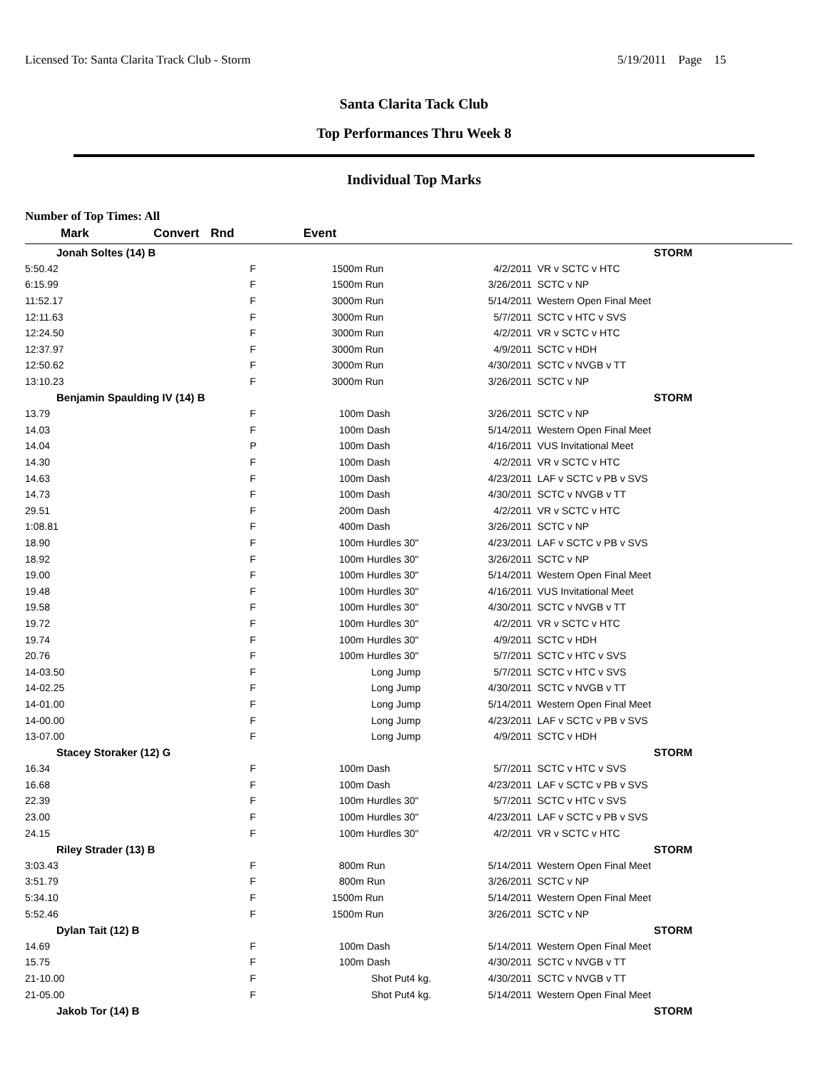Licensed To: Santa Clarita Track Club - Storm 5/19/2011 Page 15
Santa Clarita Tack Club
Top Performances Thru Week 8
Individual Top Marks
Number of Top Times: All
| Mark | Convert | Rnd | Event | | |
| --- | --- | --- | --- | --- | --- |
| Jonah Soltes (14) B | | | | STORM | |
| 5:50.42 | | F | 1500m Run | 4/2/2011 | VR v SCTC v HTC |
| 6:15.99 | | F | 1500m Run | 3/26/2011 | SCTC v NP |
| 11:52.17 | | F | 3000m Run | 5/14/2011 | Western Open Final Meet |
| 12:11.63 | | F | 3000m Run | 5/7/2011 | SCTC v HTC v SVS |
| 12:24.50 | | F | 3000m Run | 4/2/2011 | VR v SCTC v HTC |
| 12:37.97 | | F | 3000m Run | 4/9/2011 | SCTC v HDH |
| 12:50.62 | | F | 3000m Run | 4/30/2011 | SCTC v NVGB v TT |
| 13:10.23 | | F | 3000m Run | 3/26/2011 | SCTC v NP |
| Benjamin Spaulding IV (14) B | | | | STORM | |
| 13.79 | | F | 100m Dash | 3/26/2011 | SCTC v NP |
| 14.03 | | F | 100m Dash | 5/14/2011 | Western Open Final Meet |
| 14.04 | | P | 100m Dash | 4/16/2011 | VUS Invitational Meet |
| 14.30 | | F | 100m Dash | 4/2/2011 | VR v SCTC v HTC |
| 14.63 | | F | 100m Dash | 4/23/2011 | LAF v SCTC v PB v SVS |
| 14.73 | | F | 100m Dash | 4/30/2011 | SCTC v NVGB v TT |
| 29.51 | | F | 200m Dash | 4/2/2011 | VR v SCTC v HTC |
| 1:08.81 | | F | 400m Dash | 3/26/2011 | SCTC v NP |
| 18.90 | | F | 100m Hurdles 30" | 4/23/2011 | LAF v SCTC v PB v SVS |
| 18.92 | | F | 100m Hurdles 30" | 3/26/2011 | SCTC v NP |
| 19.00 | | F | 100m Hurdles 30" | 5/14/2011 | Western Open Final Meet |
| 19.48 | | F | 100m Hurdles 30" | 4/16/2011 | VUS Invitational Meet |
| 19.58 | | F | 100m Hurdles 30" | 4/30/2011 | SCTC v NVGB v TT |
| 19.72 | | F | 100m Hurdles 30" | 4/2/2011 | VR v SCTC v HTC |
| 19.74 | | F | 100m Hurdles 30" | 4/9/2011 | SCTC v HDH |
| 20.76 | | F | 100m Hurdles 30" | 5/7/2011 | SCTC v HTC v SVS |
| 14-03.50 | | F | Long Jump | 5/7/2011 | SCTC v HTC v SVS |
| 14-02.25 | | F | Long Jump | 4/30/2011 | SCTC v NVGB v TT |
| 14-01.00 | | F | Long Jump | 5/14/2011 | Western Open Final Meet |
| 14-00.00 | | F | Long Jump | 4/23/2011 | LAF v SCTC v PB v SVS |
| 13-07.00 | | F | Long Jump | 4/9/2011 | SCTC v HDH |
| Stacey Storaker (12) G | | | | STORM | |
| 16.34 | | F | 100m Dash | 5/7/2011 | SCTC v HTC v SVS |
| 16.68 | | F | 100m Dash | 4/23/2011 | LAF v SCTC v PB v SVS |
| 22.39 | | F | 100m Hurdles 30" | 5/7/2011 | SCTC v HTC v SVS |
| 23.00 | | F | 100m Hurdles 30" | 4/23/2011 | LAF v SCTC v PB v SVS |
| 24.15 | | F | 100m Hurdles 30" | 4/2/2011 | VR v SCTC v HTC |
| Riley Strader (13) B | | | | STORM | |
| 3:03.43 | | F | 800m Run | 5/14/2011 | Western Open Final Meet |
| 3:51.79 | | F | 800m Run | 3/26/2011 | SCTC v NP |
| 5:34.10 | | F | 1500m Run | 5/14/2011 | Western Open Final Meet |
| 5:52.46 | | F | 1500m Run | 3/26/2011 | SCTC v NP |
| Dylan Tait (12) B | | | | STORM | |
| 14.69 | | F | 100m Dash | 5/14/2011 | Western Open Final Meet |
| 15.75 | | F | 100m Dash | 4/30/2011 | SCTC v NVGB v TT |
| 21-10.00 | | F | Shot Put4 kg. | 4/30/2011 | SCTC v NVGB v TT |
| 21-05.00 | | F | Shot Put4 kg. | 5/14/2011 | Western Open Final Meet |
| Jakob Tor (14) B | | | | STORM | |